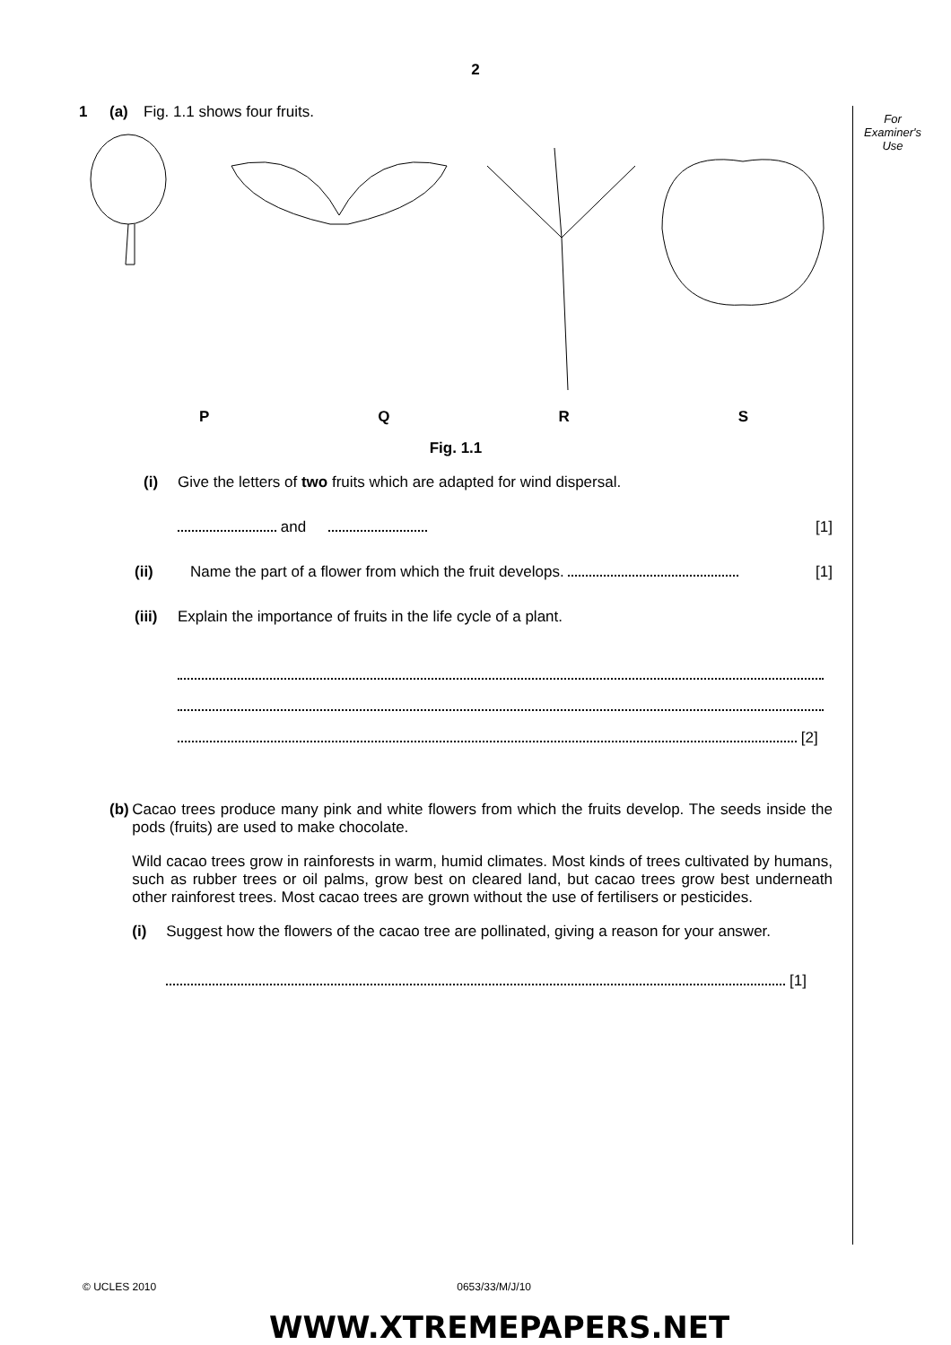2
For
Examiner's
Use
1 (a) Fig. 1.1 shows four fruits.
PQRS
Fig. 1.1
(i) Give the letters of two fruits which are adapted for wind dispersal.
and [1]
(ii) Name the part of a flower from which the fruit develops. [1]
(iii) Explain the importance of fruits in the life cycle of a plant.
[2]
(b) Cacao trees produce many pink and white flowers from which the fruits develop. The seeds inside the pods (fruits) are used to make chocolate.
Wild cacao trees grow in rainforests in warm, humid climates. Most kinds of trees cultivated by humans, such as rubber trees or oil palms, grow best on cleared land, but cacao trees grow best underneath other rainforest trees. Most cacao trees are grown without the use of fertilisers or pesticides.
(i) Suggest how the flowers of the cacao tree are pollinated, giving a reason for your answer.
[1]
© UCLES 2010 0653/33/M/J/10
WWW.XTREMEPAPERS.NET